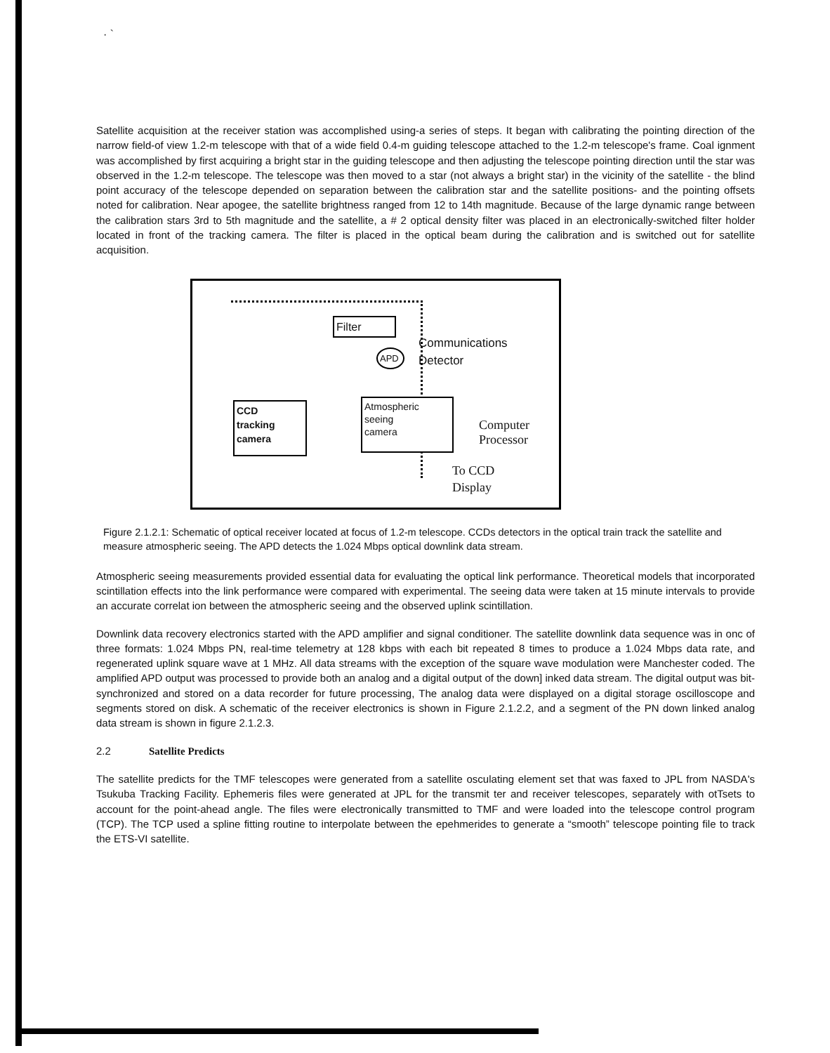· `
Satellite acquisition at the receiver station was accomplished using-a series of steps. It began with calibrating the pointing direction of the narrow field-of view 1.2-m telescope with that of a wide field 0.4-m guiding telescope attached to the 1.2-m telescope's frame. Coal ignment was accomplished by first acquiring a bright star in the guiding telescope and then adjusting the telescope pointing direction until the star was observed in the 1.2-m telescope. The telescope was then moved to a star (not always a bright star) in the vicinity of the satellite - the blind point accuracy of the telescope depended on separation between the calibration star and the satellite positions- and the pointing offsets noted for calibration. Near apogee, the satellite brightness ranged from 12 to 14th magnitude. Because of the large dynamic range between the calibration stars 3rd to 5th magnitude and the satellite, a # 2 optical density filter was placed in an electronically-switched filter holder located in front of the tracking camera. The filter is placed in the optical beam during the calibration and is switched out for satellite acquisition.
Filter
APD
Communications
Detector
CCD
tracking
camera
Atmospheric
seeing
camera
Computer
Processor
To CCD
Display
Figure 2.1.2.1: Schematic of optical receiver located at focus of 1.2-m telescope. CCDs detectors in the optical train track the satellite and measure atmospheric seeing. The APD detects the 1.024 Mbps optical downlink data stream.
Atmospheric seeing measurements provided essential data for evaluating the optical link performance. Theoretical models that incorporated scintillation effects into the link performance were compared with experimental. The seeing data were taken at 15 minute intervals to provide an accurate correlat ion between the atmospheric seeing and the observed uplink scintillation.
Downlink data recovery electronics started with the APD amplifier and signal conditioner. The satellite downlink data sequence was in onc of three formats: 1.024 Mbps PN, real-time telemetry at 128 kbps with each bit repeated 8 times to produce a 1.024 Mbps data rate, and regenerated uplink square wave at 1 MHz. All data streams with the exception of the square wave modulation were Manchester coded. The amplified APD output was processed to provide both an analog and a digital output of the down] inked data stream. The digital output was bit-synchronized and stored on a data recorder for future processing, The analog data were displayed on a digital storage oscilloscope and segments stored on disk. A schematic of the receiver electronics is shown in Figure 2.1.2.2, and a segment of the PN down linked analog data stream is shown in figure 2.1.2.3.
2.2 Satellite Predicts
The satellite predicts for the TMF telescopes were generated from a satellite osculating element set that was faxed to JPL from NASDA's Tsukuba Tracking Facility. Ephemeris files were generated at JPL for the transmit ter and receiver telescopes, separately with otTsets to account for the point-ahead angle. The files were electronically transmitted to TMF and were loaded into the telescope control program (TCP). The TCP used a spline fitting routine to interpolate between the epehmerides to generate a “smooth” telescope pointing file to track the ETS-VI satellite.